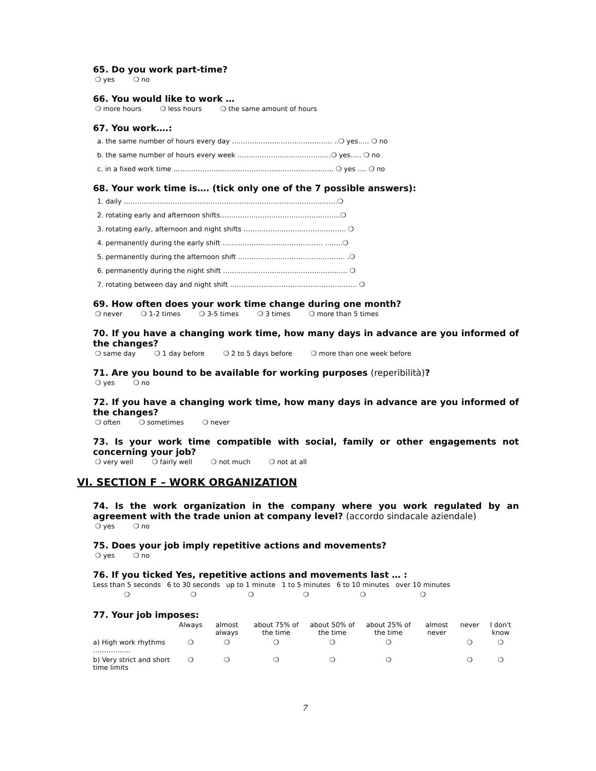65. Do you work part-time?
❍ yes ❍ no
66. You would like to work …
❍ more hours ❍ less hours ❍ the same amount of hours
67. You work….:
a. the same number of hours every day ……………………………………… ..❍ yes….. ❍ no
b. the same number of hours every week ……………………………………❍ yes….. ❍ no
c. in a fixed work time ……………………………………………………………… ❍ yes …. ❍ no
68. Your work time is…. (tick only one of the 7 possible answers):
1. daily ……………………………………………………………………………………❍
2. rotating early and afternoon shifts………………………………………………❍
3. rotating early, afternoon and night shifts ………………………………………. ❍
4. permanently during the early shift ……………………………………… ……..❍
5. permanently during the afternoon shift ………………………………………… .❍
6. permanently during the night shift ……………………………………………….. ❍
7. rotating between day and night shift ………………………………………………… ❍
69. How often does your work time change during one month?
❍ never ❍ 1-2 times ❍ 3-5 times ❍ 3 times ❍ more than 5 times
70. If you have a changing work time, how many days in advance are you informed of the changes?
❍ same day ❍ 1 day before ❍ 2 to 5 days before ❍ more than one week before
71. Are you bound to be available for working purposes (reperibilità)?
❍ yes ❍ no
72. If you have a changing work time, how many days in advance are you informed of the changes?
❍ often ❍ sometimes ❍ never
73. Is your work time compatible with social, family or other engagements not concerning your job?
❍ very well ❍ fairly well ❍ not much ❍ not at all
VI. SECTION F – WORK ORGANIZATION
74. Is the work organization in the company where you work regulated by an agreement with the trade union at company level? (accordo sindacale aziendale)
❍ yes ❍ no
75. Does your job imply repetitive actions and movements?
❍ yes ❍ no
76. If you ticked Yes, repetitive actions and movements last … :
| Less than 5 seconds | 6 to 30 seconds | up to 1 minute | 1 to 5 minutes | 6 to 10 minutes | over 10 minutes |
| --- | --- | --- | --- | --- | --- |
| ❍ | ❍ | ❍ | ❍ | ❍ | ❍ |
77. Your job imposes:
| | Always | almost always | about 75% of the time | about 50% of the time | about 25% of the time | almost never | never | I don't know |
| --- | --- | --- | --- | --- | --- | --- | --- | --- |
| a) High work rhythms …………….. | ❍ | ❍ | ❍ | ❍ | ❍ | | ❍ | ❍ |
| b) Very strict and short time limits | ❍ | ❍ | ❍ | ❍ | ❍ | | ❍ | ❍ |
7